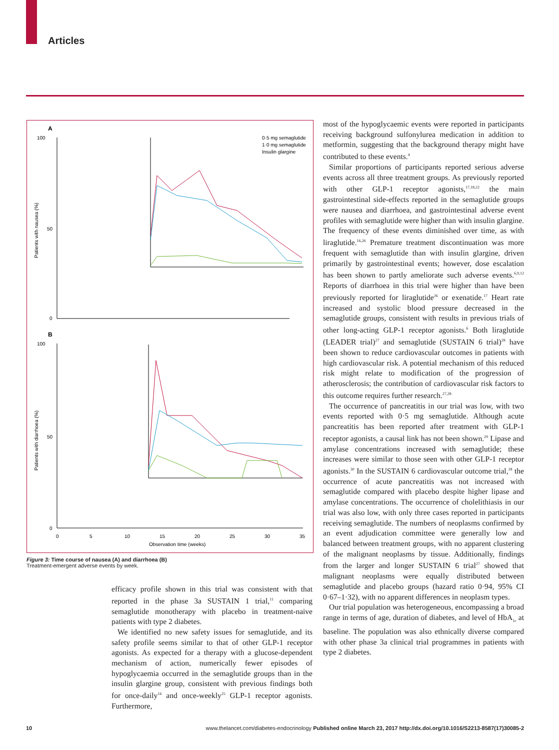Articles
A
100
50
0
Patients with nausea (%)
0·5 mg semaglutide
1·0 mg semaglutide
Insulin glargine
B
100
50
0
Patients with diarrhoea (%)
0
5
10
15
20
25
30
35
Observation time (weeks)
Figure 3: Time course of nausea (A) and diarrhoea (B)
Treatment-emergent adverse events by week.
efficacy profile shown in this trial was consistent with that reported in the phase 3a SUSTAIN 1 trial,<sup>11</sup> comparing semaglutide monotherapy with placebo in treatment-naive patients with type 2 diabetes.
We identified no new safety issues for semaglutide, and its safety profile seems similar to that of other GLP-1 receptor agonists. As expected for a therapy with a glucose-dependent mechanism of action, numerically fewer episodes of hypoglycaemia occurred in the semaglutide groups than in the insulin glargine group, consistent with previous findings both for once-daily<sup>16</sup> and once-weekly<sup>25</sup> GLP-1 receptor agonists. Furthermore,
most of the hypoglycaemic events were reported in participants receiving background sulfonylurea medication in addition to metformin, suggesting that the background therapy might have contributed to these events.<sup>4</sup>
Similar proportions of participants reported serious adverse events across all three treatment groups. As previously reported with other GLP-1 receptor agonists,<sup>17,18,22</sup> the main gastrointestinal side-effects reported in the semaglutide groups were nausea and diarrhoea, and gastrointestinal adverse event profiles with semaglutide were higher than with insulin glargine. The frequency of these events diminished over time, as with liraglutide.<sup>16,26</sup> Premature treatment discontinuation was more frequent with semaglutide than with insulin glargine, driven primarily by gastrointestinal events; however, dose escalation has been shown to partly ameliorate such adverse events.<sup>6,9,12</sup> Reports of diarrhoea in this trial were higher than have been previously reported for liraglutide<sup>26</sup> or exenatide.<sup>17</sup> Heart rate increased and systolic blood pressure decreased in the semaglutide groups, consistent with results in previous trials of other long-acting GLP-1 receptor agonists.<sup>6</sup> Both liraglutide (LEADER trial)<sup>27</sup> and semaglutide (SUSTAIN 6 trial)<sup>28</sup> have been shown to reduce cardiovascular outcomes in patients with high cardiovascular risk. A potential mechanism of this reduced risk might relate to modification of the progression of atherosclerosis; the contribution of cardiovascular risk factors to this outcome requires further research.<sup>27,28</sup>
The occurrence of pancreatitis in our trial was low, with two events reported with 0·5 mg semaglutide. Although acute pancreatitis has been reported after treatment with GLP-1 receptor agonists, a causal link has not been shown.<sup>29</sup> Lipase and amylase concentrations increased with semaglutide; these increases were similar to those seen with other GLP-1 receptor agonists.<sup>30</sup> In the SUSTAIN 6 cardiovascular outcome trial,<sup>28</sup> the occurrence of acute pancreatitis was not increased with semaglutide compared with placebo despite higher lipase and amylase concentrations. The occurrence of cholelithiasis in our trial was also low, with only three cases reported in participants receiving semaglutide. The numbers of neoplasms confirmed by an event adjudication committee were generally low and balanced between treatment groups, with no apparent clustering of the malignant neoplasms by tissue. Additionally, findings from the larger and longer SUSTAIN 6 trial<sup>27</sup> showed that malignant neoplasms were equally distributed between semaglutide and placebo groups (hazard ratio 0·94, 95% CI 0·67–1·32), with no apparent differences in neoplasm types.
Our trial population was heterogeneous, encompassing a broad range in terms of age, duration of diabetes, and level of HbA<sub>1c</sub> at baseline. The population was also ethnically diverse compared with other phase 3a clinical trial programmes in patients with type 2 diabetes.
10 www.thelancet.com/diabetes-endocrinology Published online March 23, 2017 http://dx.doi.org/10.1016/S2213-8587(17)30085-2